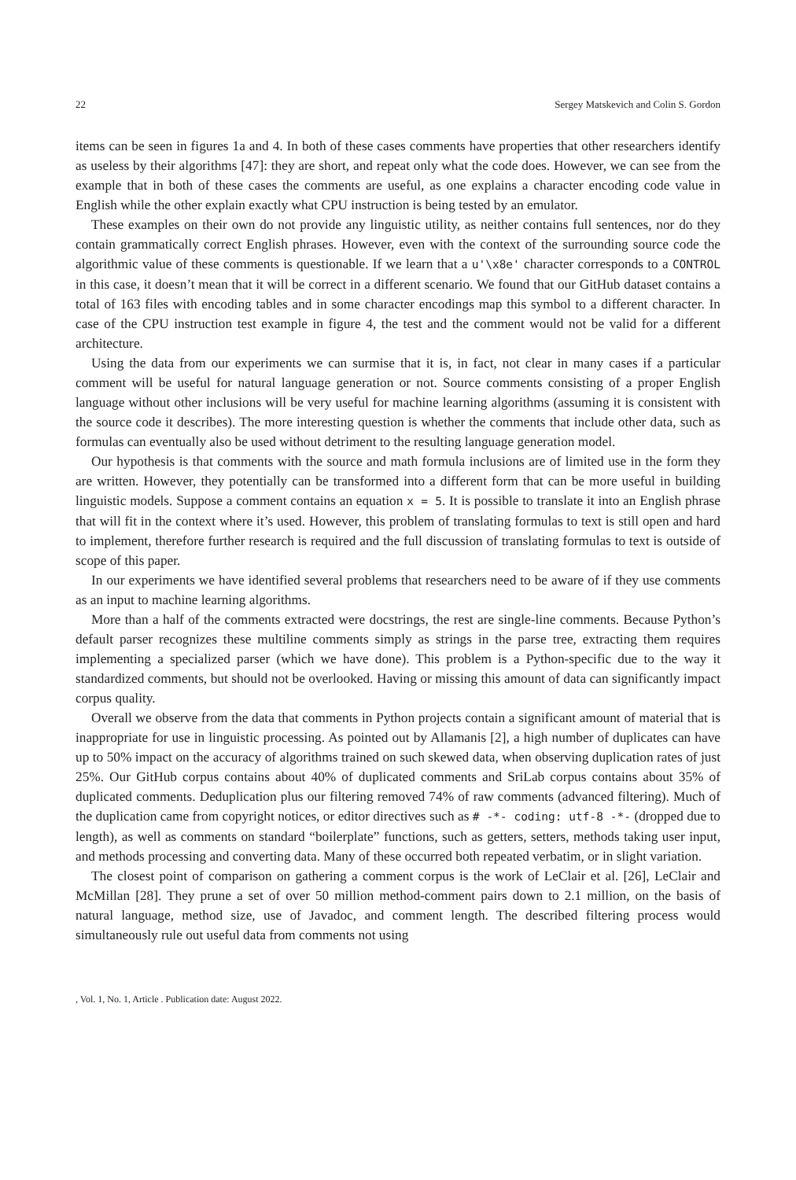22 Sergey Matskevich and Colin S. Gordon
items can be seen in figures 1a and 4. In both of these cases comments have properties that other researchers identify as useless by their algorithms [47]: they are short, and repeat only what the code does. However, we can see from the example that in both of these cases the comments are useful, as one explains a character encoding code value in English while the other explain exactly what CPU instruction is being tested by an emulator.
These examples on their own do not provide any linguistic utility, as neither contains full sentences, nor do they contain grammatically correct English phrases. However, even with the context of the surrounding source code the algorithmic value of these comments is questionable. If we learn that a u'\x8e' character corresponds to a CONTROL in this case, it doesn’t mean that it will be correct in a different scenario. We found that our GitHub dataset contains a total of 163 files with encoding tables and in some character encodings map this symbol to a different character. In case of the CPU instruction test example in figure 4, the test and the comment would not be valid for a different architecture.
Using the data from our experiments we can surmise that it is, in fact, not clear in many cases if a particular comment will be useful for natural language generation or not. Source comments consisting of a proper English language without other inclusions will be very useful for machine learning algorithms (assuming it is consistent with the source code it describes). The more interesting question is whether the comments that include other data, such as formulas can eventually also be used without detriment to the resulting language generation model.
Our hypothesis is that comments with the source and math formula inclusions are of limited use in the form they are written. However, they potentially can be transformed into a different form that can be more useful in building linguistic models. Suppose a comment contains an equation x = 5. It is possible to translate it into an English phrase that will fit in the context where it’s used. However, this problem of translating formulas to text is still open and hard to implement, therefore further research is required and the full discussion of translating formulas to text is outside of scope of this paper.
In our experiments we have identified several problems that researchers need to be aware of if they use comments as an input to machine learning algorithms.
More than a half of the comments extracted were docstrings, the rest are single-line comments. Because Python’s default parser recognizes these multiline comments simply as strings in the parse tree, extracting them requires implementing a specialized parser (which we have done). This problem is a Python-specific due to the way it standardized comments, but should not be overlooked. Having or missing this amount of data can significantly impact corpus quality.
Overall we observe from the data that comments in Python projects contain a significant amount of material that is inappropriate for use in linguistic processing. As pointed out by Allamanis [2], a high number of duplicates can have up to 50% impact on the accuracy of algorithms trained on such skewed data, when observing duplication rates of just 25%. Our GitHub corpus contains about 40% of duplicated comments and SriLab corpus contains about 35% of duplicated comments. Deduplication plus our filtering removed 74% of raw comments (advanced filtering). Much of the duplication came from copyright notices, or editor directives such as # -*- coding: utf-8 -*- (dropped due to length), as well as comments on standard “boilerplate” functions, such as getters, setters, methods taking user input, and methods processing and converting data. Many of these occurred both repeated verbatim, or in slight variation.
The closest point of comparison on gathering a comment corpus is the work of LeClair et al. [26], LeClair and McMillan [28]. They prune a set of over 50 million method-comment pairs down to 2.1 million, on the basis of natural language, method size, use of Javadoc, and comment length. The described filtering process would simultaneously rule out useful data from comments not using
, Vol. 1, No. 1, Article . Publication date: August 2022.